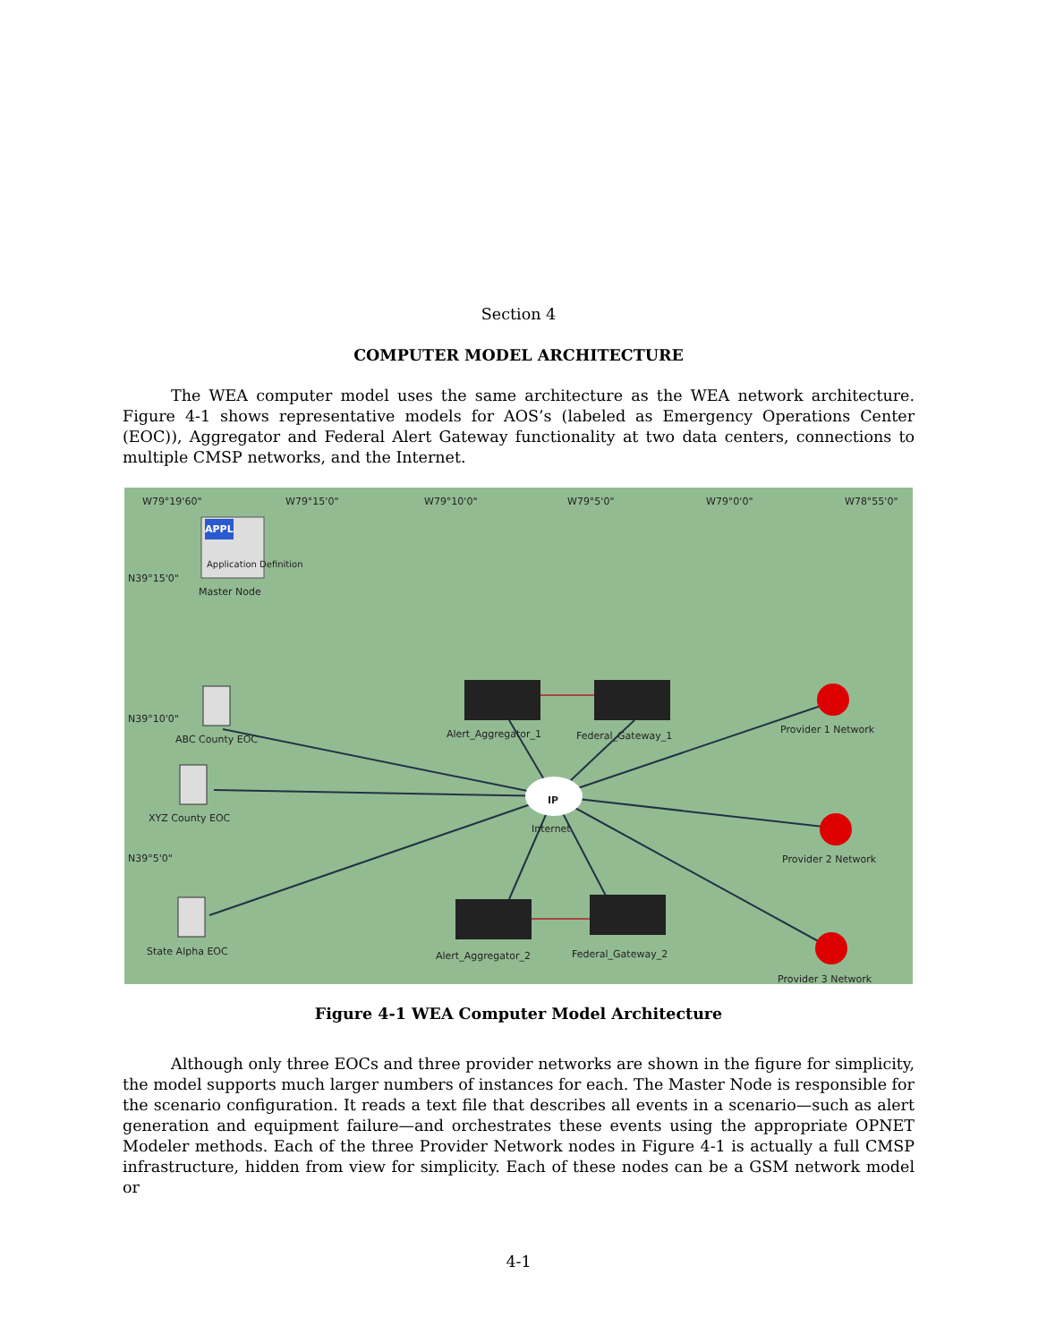Section 4
COMPUTER MODEL ARCHITECTURE
The WEA computer model uses the same architecture as the WEA network architecture. Figure 4-1 shows representative models for AOS’s (labeled as Emergency Operations Center (EOC)), Aggregator and Federal Alert Gateway functionality at two data centers, connections to multiple CMSP networks, and the Internet.
W79°19'60" W79°15'0" W79°10'0" W79°5'0" W79°0'0" W78°55'0"
N39°15'0"
N39°10'0"
N39°5'0"
APPL
Application Definition
Master Node
ABC County EOC
XYZ County EOC
State Alpha EOC
Alert_Aggregator_1 Federal_Gateway_1
IP
Internet
Alert_Aggregator_2 Federal_Gateway_2
Provider 1 Network
Provider 2 Network
Provider 3 Network
Figure 4-1 WEA Computer Model Architecture
Although only three EOCs and three provider networks are shown in the figure for simplicity, the model supports much larger numbers of instances for each. The Master Node is responsible for the scenario configuration. It reads a text file that describes all events in a scenario—such as alert generation and equipment failure—and orchestrates these events using the appropriate OPNET Modeler methods. Each of the three Provider Network nodes in Figure 4-1 is actually a full CMSP infrastructure, hidden from view for simplicity. Each of these nodes can be a GSM network model or
4-1